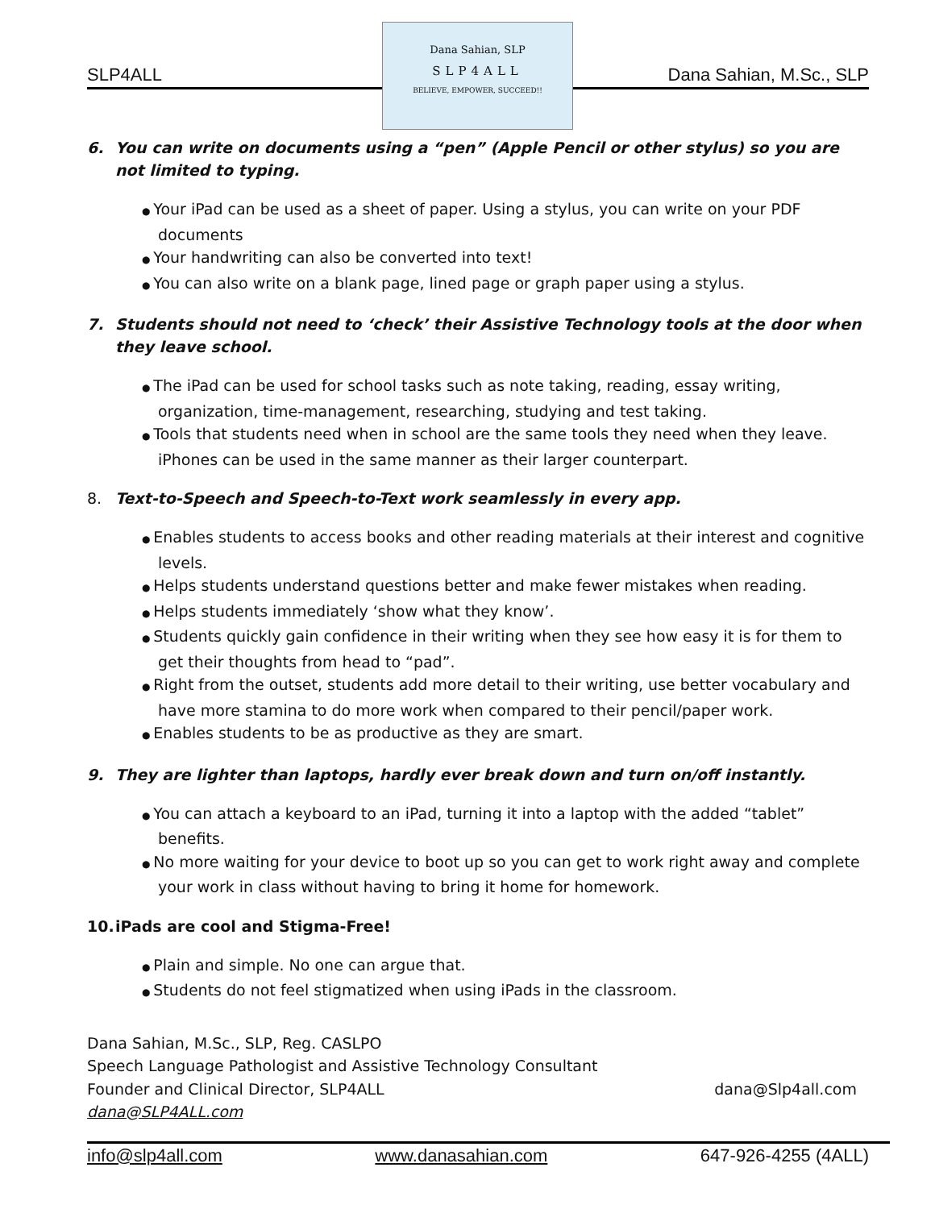SLP4ALL Dana Sahian, M.Sc., SLP
Dana Sahian, SLP
SLP4ALL
BELIEVE, EMPOWER, SUCCEED!!
6. You can write on documents using a “pen” (Apple Pencil or other stylus) so you are not limited to typing.
Your iPad can be used as a sheet of paper. Using a stylus, you can write on your PDF documents
Your handwriting can also be converted into text!
You can also write on a blank page, lined page or graph paper using a stylus.
7. Students should not need to ‘check’ their Assistive Technology tools at the door when they leave school.
The iPad can be used for school tasks such as note taking, reading, essay writing, organization, time-management, researching, studying and test taking.
Tools that students need when in school are the same tools they need when they leave. iPhones can be used in the same manner as their larger counterpart.
8. Text-to-Speech and Speech-to-Text work seamlessly in every app.
Enables students to access books and other reading materials at their interest and cognitive levels.
Helps students understand questions better and make fewer mistakes when reading.
Helps students immediately ‘show what they know’.
Students quickly gain confidence in their writing when they see how easy it is for them to get their thoughts from head to “pad”.
Right from the outset, students add more detail to their writing, use better vocabulary and have more stamina to do more work when compared to their pencil/paper work.
Enables students to be as productive as they are smart.
9. They are lighter than laptops, hardly ever break down and turn on/off instantly.
You can attach a keyboard to an iPad, turning it into a laptop with the added “tablet” benefits.
No more waiting for your device to boot up so you can get to work right away and complete your work in class without having to bring it home for homework.
10. iPads are cool and Stigma-Free!
Plain and simple. No one can argue that.
Students do not feel stigmatized when using iPads in the classroom.
Dana Sahian, M.Sc., SLP, Reg. CASLPO
Speech Language Pathologist and Assistive Technology Consultant
Founder and Clinical Director, SLP4ALL dana@Slp4all.com
dana@SLP4ALL.com
info@slp4all.com www.danasahian.com 647-926-4255 (4ALL)